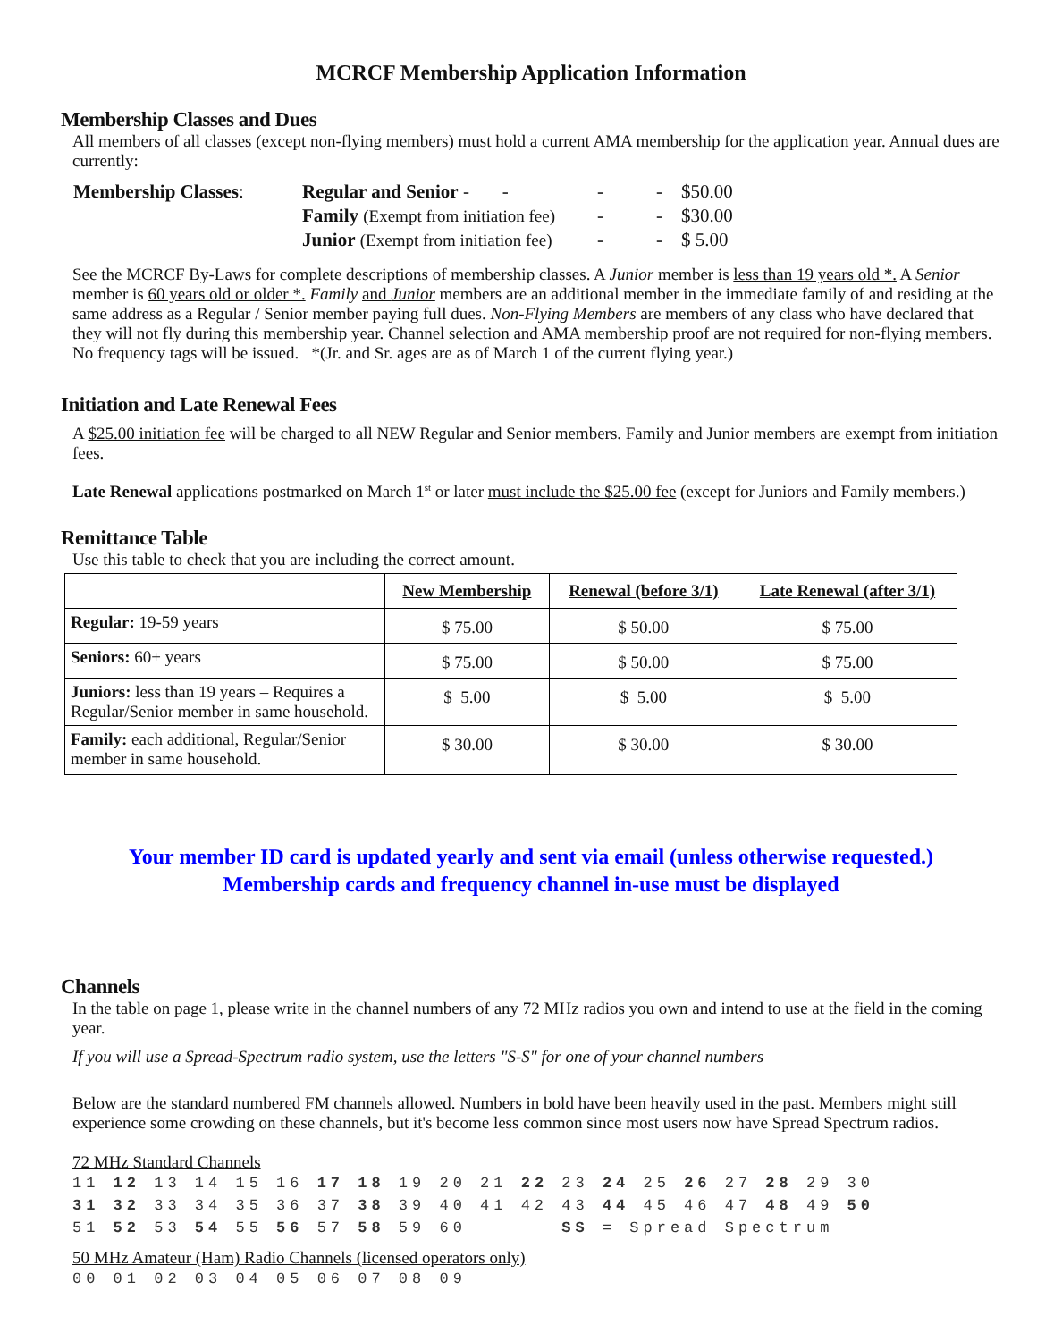MCRCF Membership Application Information
Membership Classes and Dues
All members of all classes (except non-flying members) must hold a current AMA membership for the application year. Annual dues are currently:
| Membership Classes : | Regular and Senior - - | - | - | $50.00 |
| | Family (Exempt from initiation fee) | - | - | $30.00 |
| | Junior (Exempt from initiation fee) | - | - | $ 5.00 |
See the MCRCF By-Laws for complete descriptions of membership classes. A Junior member is less than 19 years old *. A Senior member is 60 years old or older *. Family and Junior members are an additional member in the immediate family of and residing at the same address as a Regular / Senior member paying full dues. Non-Flying Members are members of any class who have declared that they will not fly during this membership year. Channel selection and AMA membership proof are not required for non-flying members. No frequency tags will be issued. *(Jr. and Sr. ages are as of March 1 of the current flying year.)
Initiation and Late Renewal Fees
A $25.00 initiation fee will be charged to all NEW Regular and Senior members. Family and Junior members are exempt from initiation fees.
Late Renewal applications postmarked on March 1<sup>st</sup> or later must include the $25.00 fee (except for Juniors and Family members.)
Remittance Table
Use this table to check that you are including the correct amount.
| | New Membership | Renewal (before 3/1) | Late Renewal (after 3/1) |
| --- | --- | --- | --- |
| Regular: 19-59 years | $ 75.00 | $ 50.00 | $ 75.00 |
| Seniors: 60+ years | $ 75.00 | $ 50.00 | $ 75.00 |
| Juniors: less than 19 years – Requires a Regular/Senior member in same household. | $ 5.00 | $ 5.00 | $ 5.00 |
| Family: each additional, Regular/Senior member in same household. | $ 30.00 | $ 30.00 | $ 30.00 |
Your member ID card is updated yearly and sent via email (unless otherwise requested.)
Membership cards and frequency channel in-use must be displayed
Channels
In the table on page 1, please write in the channel numbers of any 72 MHz radios you own and intend to use at the field in the coming year.
If you will use a Spread-Spectrum radio system, use the letters "S-S" for one of your channel numbers
Below are the standard numbered FM channels allowed. Numbers in bold have been heavily used in the past. Members might still experience some crowding on these channels, but it's become less common since most users now have Spread Spectrum radios.
72 MHz Standard Channels
11 12 13 14 15 16 17 18 19 20 21 22 23 24 25 26 27 28 29 30
31 32 33 34 35 36 37 38 39 40 41 42 43 44 45 46 47 48 49 50
51 52 53 54 55 56 57 58 59 60 SS = Spread Spectrum
50 MHz Amateur (Ham) Radio Channels (licensed operators only)
00 01 02 03 04 05 06 07 08 09